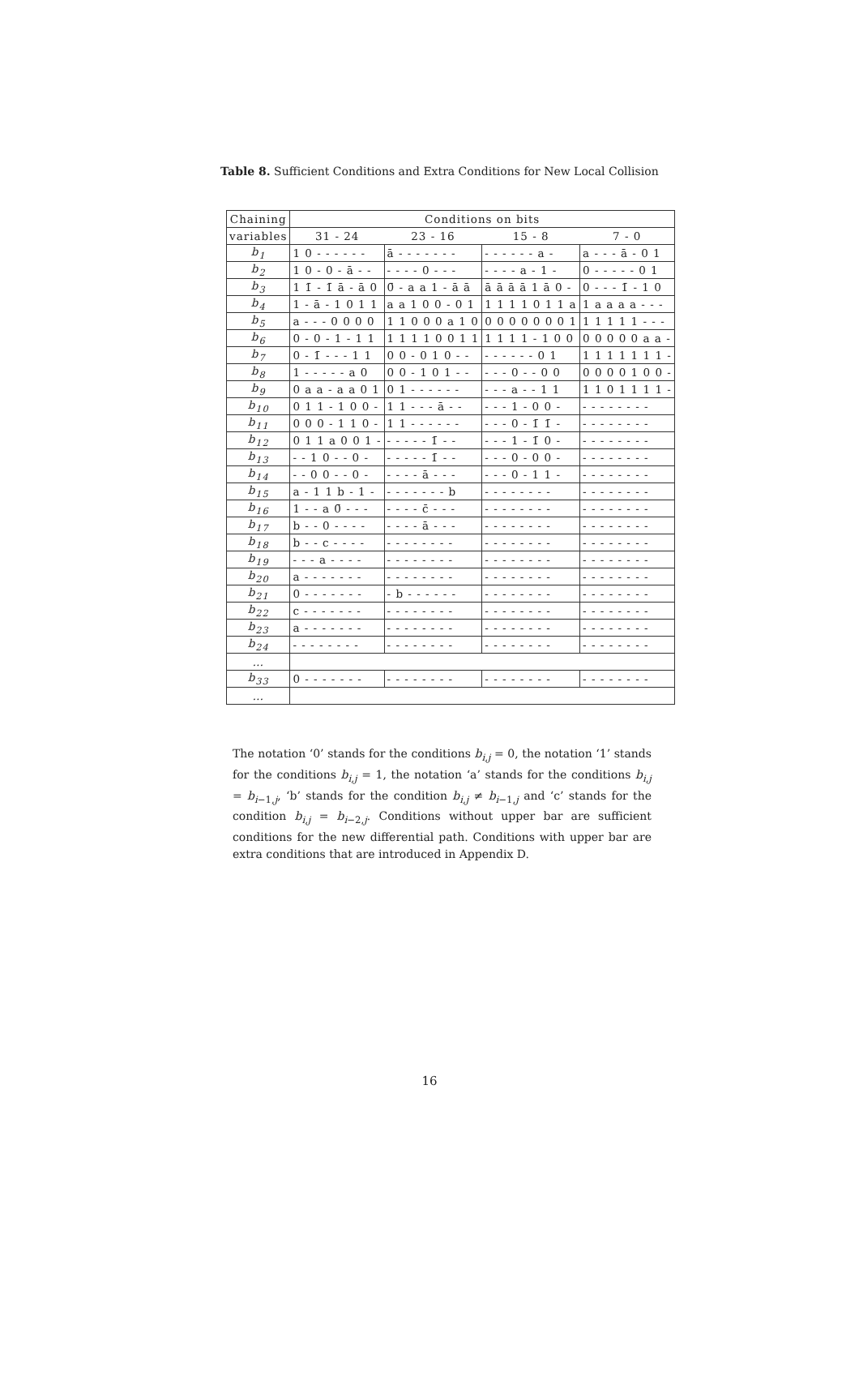Table 8. Sufficient Conditions and Extra Conditions for New Local Collision
| Chaining | Conditions on bits | | | |
| variables | 31 - 24 | 23 - 16 | 15 - 8 | 7 - 0 |
| b<sub>1</sub> | 1 0 - - - - - - | ā - - - - - - - | - - - - - - a - | a - - - ā - 0 1 |
| b<sub>2</sub> | 1 0 - 0 - ā - - | - - - - 0 - - - | - - - - a - 1 - | 0 - - - - - 0 1 |
| b<sub>3</sub> | 1 1̄ - 1̄ ā - ā 0 | 0̄ - a a 1 - ā ā | ā ā ā ā 1 ā 0 - | 0 - - - 1̄ - 1 0 |
| b<sub>4</sub> | 1 - ā - 1 0 1 1 | a a 1 0 0 - 0 1 | 1 1 1 1 0 1 1 a | 1 a a a a - - - |
| b<sub>5</sub> | a - - - 0 0 0 0 | 1 1 0 0 0 a 1 0 | 0 0 0 0 0 0 0 1 | 1 1 1 1 1 - - - |
| b<sub>6</sub> | 0 - 0 - 1 - 1 1 | 1 1 1 1 0 0 1 1 | 1 1 1 1 - 1 0 0 | 0 0 0 0 0 a a - |
| b<sub>7</sub> | 0 - 1̄ - - - 1 1 | 0 0 - 0 1 0 - - | - - - - - - 0 1 | 1 1 1 1 1 1 1 - |
| b<sub>8</sub> | 1 - - - - - a 0 | 0 0 - 1 0 1 - - | - - - 0 - - 0 0 | 0 0 0 0 1 0 0 - |
| b<sub>9</sub> | 0 a a - a a 0 1 | 0 1 - - - - - - | - - - a - - 1 1 | 1 1 0 1 1 1 1 - |
| b<sub>10</sub> | 0 1 1 - 1 0 0 - | 1 1 - - - ā - - | - - - 1 - 0 0 - | - - - - - - - - |
| b<sub>11</sub> | 0 0 0 - 1 1 0 - | 1 1 - - - - - - | - - - 0 - 1̄ 1̄ - | - - - - - - - - |
| b<sub>12</sub> | 0 1 1 a 0 0 1 - | - - - - - 1̄ - - | - - - 1 - 1̄ 0 - | - - - - - - - - |
| b<sub>13</sub> | - - 1 0 - - 0 - | - - - - - 1̄ - - | - - - 0 - 0 0 - | - - - - - - - - |
| b<sub>14</sub> | - - 0 0 - - 0 - | - - - - ā - - - | - - - 0 - 1 1 - | - - - - - - - - |
| b<sub>15</sub> | a - 1 1 b - 1 - | - - - - - - - b | - - - - - - - - | - - - - - - - - |
| b<sub>16</sub> | 1 - - a 0̄ - - - | - - - - c̄ - - - | - - - - - - - - | - - - - - - - - |
| b<sub>17</sub> | b - - 0 - - - - | - - - - ā - - - | - - - - - - - - | - - - - - - - - |
| b<sub>18</sub> | b - - c - - - - | - - - - - - - - | - - - - - - - - | - - - - - - - - |
| b<sub>19</sub> | - - - a - - - - | - - - - - - - - | - - - - - - - - | - - - - - - - - |
| b<sub>20</sub> | a - - - - - - - | - - - - - - - - | - - - - - - - - | - - - - - - - - |
| b<sub>21</sub> | 0 - - - - - - - | - b - - - - - - | - - - - - - - - | - - - - - - - - |
| b<sub>22</sub> | c - - - - - - - | - - - - - - - - | - - - - - - - - | - - - - - - - - |
| b<sub>23</sub> | a - - - - - - - | - - - - - - - - | - - - - - - - - | - - - - - - - - |
| b<sub>24</sub> | - - - - - - - - | - - - - - - - - | - - - - - - - - | - - - - - - - - |
| … | | | | |
| b<sub>33</sub> | 0 - - - - - - - | - - - - - - - - | - - - - - - - - | - - - - - - - - |
| … | | | | |
The notation ‘0’ stands for the conditions b<sub>i,j</sub> = 0, the notation ‘1’ stands for the conditions b<sub>i,j</sub> = 1, the notation ‘a’ stands for the conditions b<sub>i,j</sub> = b<sub>i−1,j</sub>, ‘b’ stands for the condition b<sub>i,j</sub> ≠ b<sub>i−1,j</sub> and ‘c’ stands for the condition b<sub>i,j</sub> = b<sub>i−2,j</sub>. Conditions without upper bar are sufficient conditions for the new differential path. Conditions with upper bar are extra conditions that are introduced in Appendix D.
16